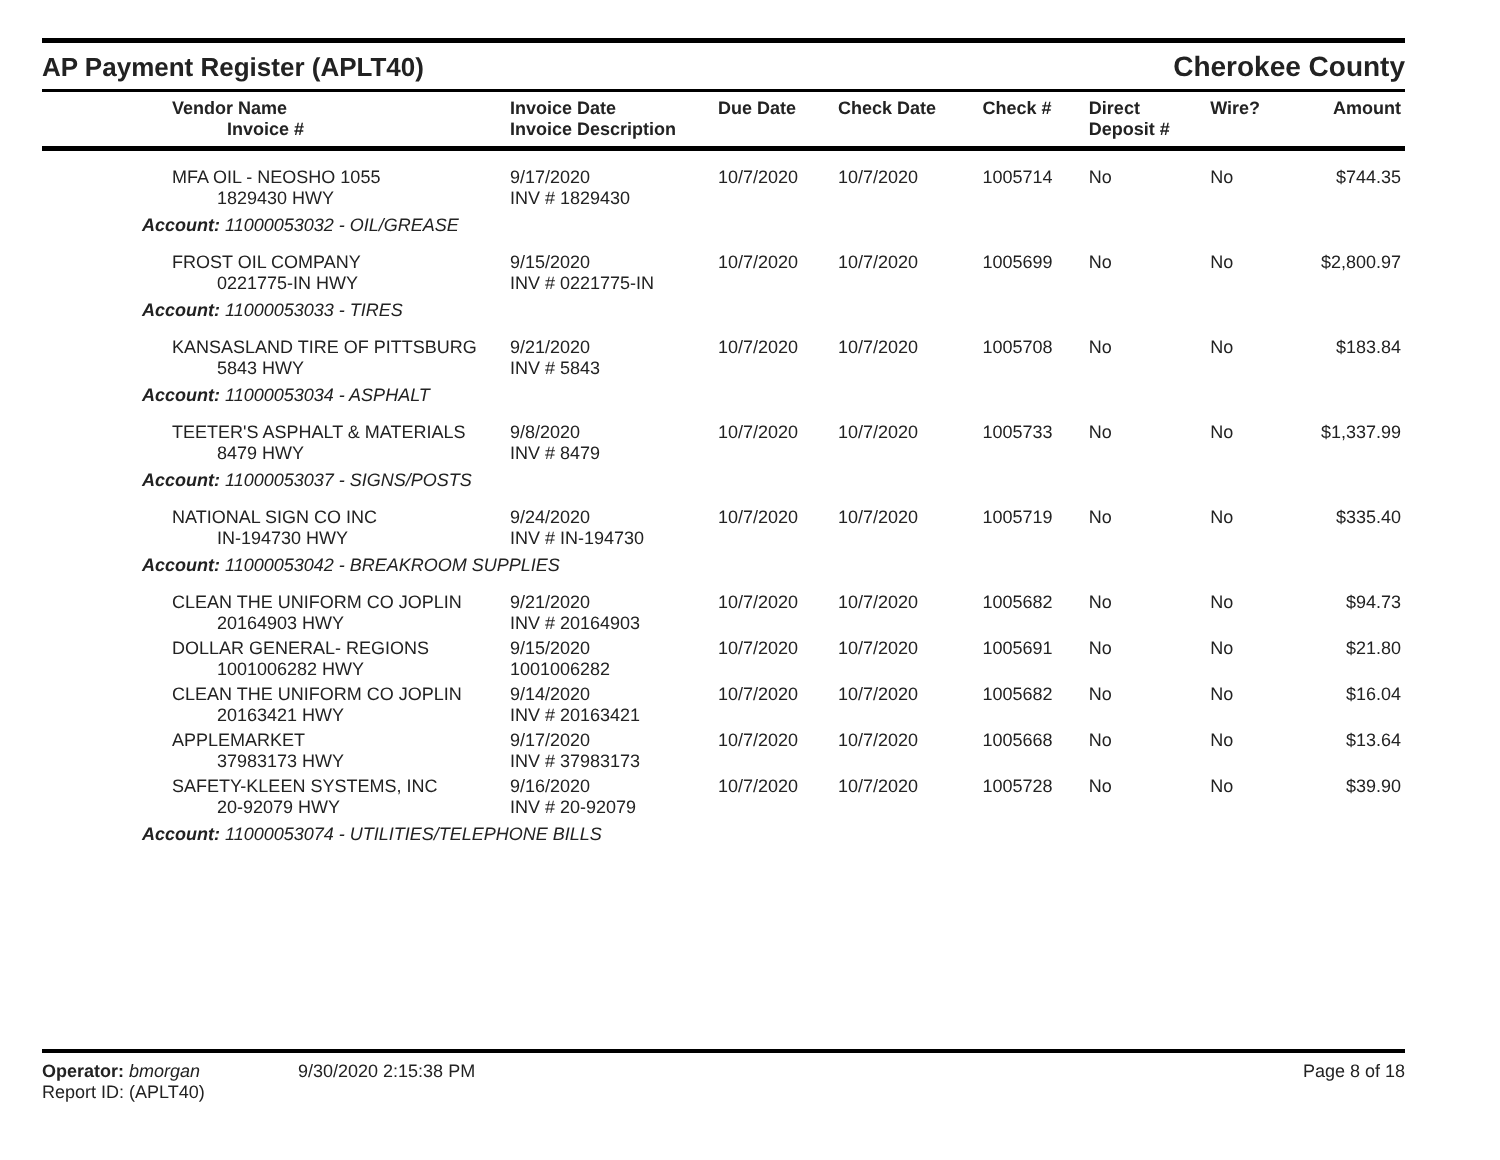AP Payment Register (APLT40)
Cherokee County
| Vendor Name Invoice # | Invoice Date Invoice Description | Due Date | Check Date | Check # | Direct Deposit # | Wire? | Amount |
| --- | --- | --- | --- | --- | --- | --- | --- |
| MFA OIL - NEOSHO 1055 1829430 HWY | 9/17/2020 INV # 1829430 | 10/7/2020 | 10/7/2020 | 1005714 | No | No | $744.35 |
| Account: 11000053032 - OIL/GREASE | | | | | | | |
| FROST OIL COMPANY 0221775-IN HWY | 9/15/2020 INV # 0221775-IN | 10/7/2020 | 10/7/2020 | 1005699 | No | No | $2,800.97 |
| Account: 11000053033 - TIRES | | | | | | | |
| KANSASLAND TIRE OF PITTSBURG 5843 HWY | 9/21/2020 INV # 5843 | 10/7/2020 | 10/7/2020 | 1005708 | No | No | $183.84 |
| Account: 11000053034 - ASPHALT | | | | | | | |
| TEETER'S ASPHALT & MATERIALS 8479 HWY | 9/8/2020 INV # 8479 | 10/7/2020 | 10/7/2020 | 1005733 | No | No | $1,337.99 |
| Account: 11000053037 - SIGNS/POSTS | | | | | | | |
| NATIONAL SIGN CO INC IN-194730 HWY | 9/24/2020 INV # IN-194730 | 10/7/2020 | 10/7/2020 | 1005719 | No | No | $335.40 |
| Account: 11000053042 - BREAKROOM SUPPLIES | | | | | | | |
| CLEAN THE UNIFORM CO JOPLIN 20164903 HWY | 9/21/2020 INV # 20164903 | 10/7/2020 | 10/7/2020 | 1005682 | No | No | $94.73 |
| DOLLAR GENERAL- REGIONS 1001006282 HWY | 9/15/2020 1001006282 | 10/7/2020 | 10/7/2020 | 1005691 | No | No | $21.80 |
| CLEAN THE UNIFORM CO JOPLIN 20163421 HWY | 9/14/2020 INV # 20163421 | 10/7/2020 | 10/7/2020 | 1005682 | No | No | $16.04 |
| APPLEMARKET 37983173 HWY | 9/17/2020 INV # 37983173 | 10/7/2020 | 10/7/2020 | 1005668 | No | No | $13.64 |
| SAFETY-KLEEN SYSTEMS, INC 20-92079 HWY | 9/16/2020 INV # 20-92079 | 10/7/2020 | 10/7/2020 | 1005728 | No | No | $39.90 |
| Account: 11000053074 - UTILITIES/TELEPHONE BILLS | | | | | | | |
Operator: bmorgan 9/30/2020 2:15:38 PM Page 8 of 18
Report ID: (APLT40)